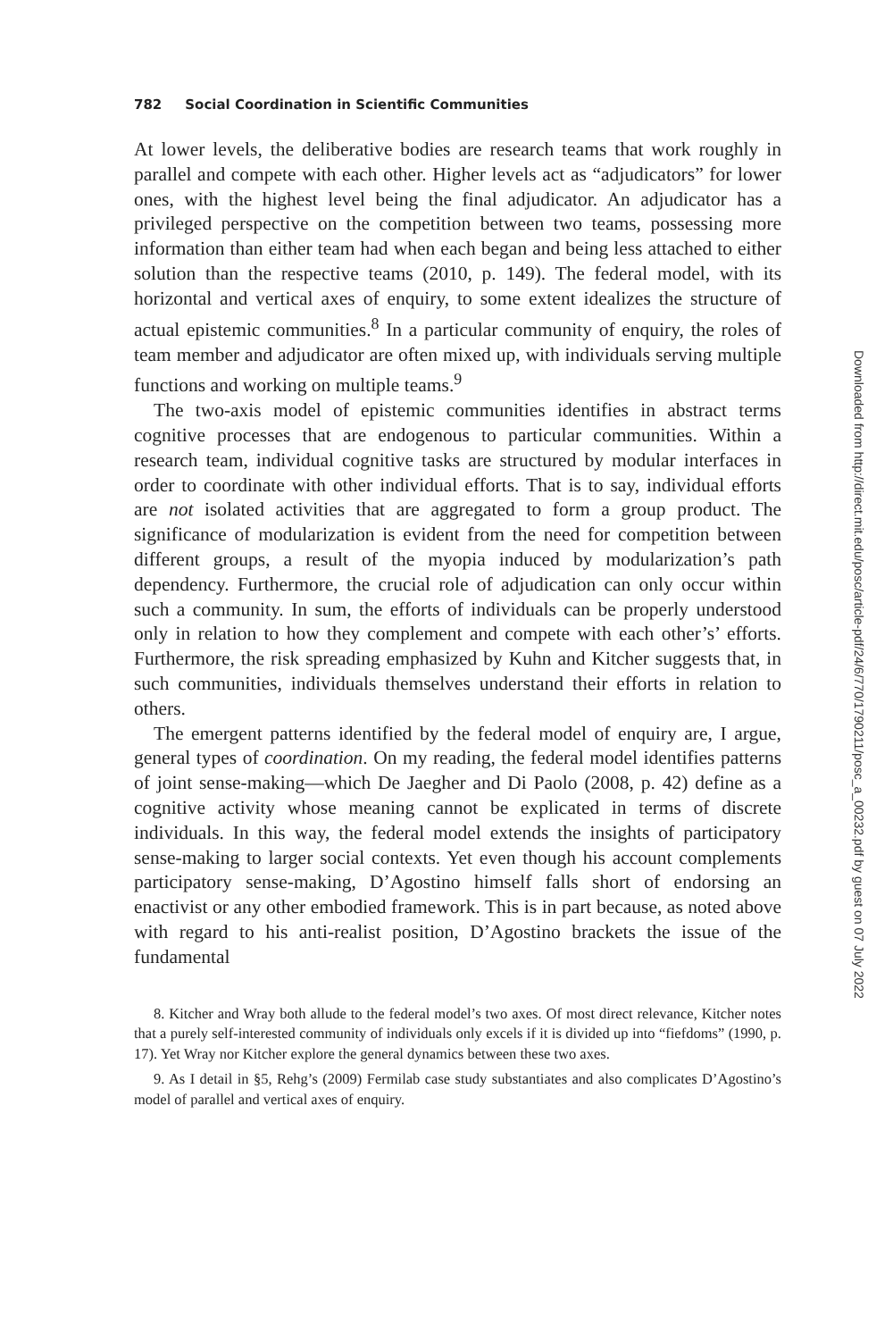782 Social Coordination in Scientific Communities
At lower levels, the deliberative bodies are research teams that work roughly in parallel and compete with each other. Higher levels act as “adjudicators” for lower ones, with the highest level being the final adjudicator. An adjudicator has a privileged perspective on the competition between two teams, possessing more information than either team had when each began and being less attached to either solution than the respective teams (2010, p. 149). The federal model, with its horizontal and vertical axes of enquiry, to some extent idealizes the structure of actual epistemic communities.<sup>8</sup> In a particular community of enquiry, the roles of team member and adjudicator are often mixed up, with individuals serving multiple functions and working on multiple teams.<sup>9</sup>
The two-axis model of epistemic communities identifies in abstract terms cognitive processes that are endogenous to particular communities. Within a research team, individual cognitive tasks are structured by modular interfaces in order to coordinate with other individual efforts. That is to say, individual efforts are not isolated activities that are aggregated to form a group product. The significance of modularization is evident from the need for competition between different groups, a result of the myopia induced by modularization’s path dependency. Furthermore, the crucial role of adjudication can only occur within such a community. In sum, the efforts of individuals can be properly understood only in relation to how they complement and compete with each other’s’ efforts. Furthermore, the risk spreading emphasized by Kuhn and Kitcher suggests that, in such communities, individuals themselves understand their efforts in relation to others.
The emergent patterns identified by the federal model of enquiry are, I argue, general types of coordination. On my reading, the federal model identifies patterns of joint sense-making—which De Jaegher and Di Paolo (2008, p. 42) define as a cognitive activity whose meaning cannot be explicated in terms of discrete individuals. In this way, the federal model extends the insights of participatory sense-making to larger social contexts. Yet even though his account complements participatory sense-making, D’Agostino himself falls short of endorsing an enactivist or any other embodied framework. This is in part because, as noted above with regard to his anti-realist position, D’Agostino brackets the issue of the fundamental
8. Kitcher and Wray both allude to the federal model’s two axes. Of most direct relevance, Kitcher notes that a purely self-interested community of individuals only excels if it is divided up into “fiefdoms” (1990, p. 17). Yet Wray nor Kitcher explore the general dynamics between these two axes.
9. As I detail in §5, Rehg’s (2009) Fermilab case study substantiates and also complicates D’Agostino’s model of parallel and vertical axes of enquiry.
Downloaded from http://direct.mit.edu/posc/article-pdf/24/6/770/1790211/posc_a_00232.pdf by guest on 07 July 2022